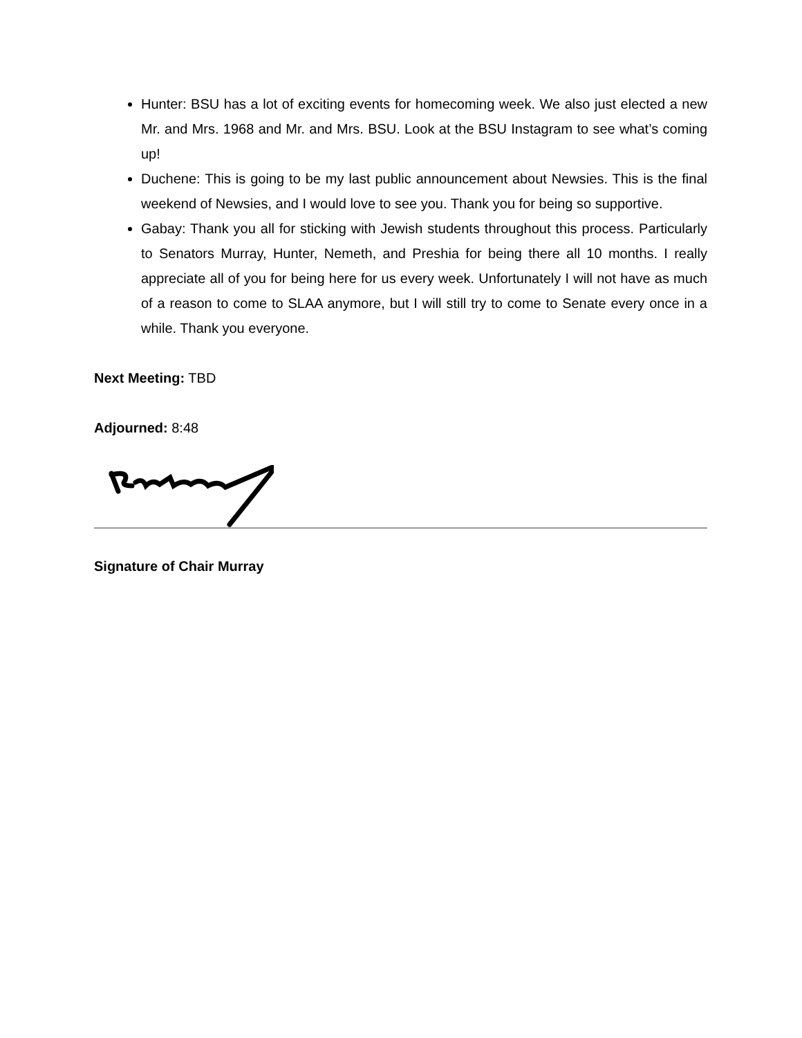Hunter: BSU has a lot of exciting events for homecoming week. We also just elected a new Mr. and Mrs. 1968 and Mr. and Mrs. BSU. Look at the BSU Instagram to see what’s coming up!
Duchene: This is going to be my last public announcement about Newsies. This is the final weekend of Newsies, and I would love to see you. Thank you for being so supportive.
Gabay: Thank you all for sticking with Jewish students throughout this process. Particularly to Senators Murray, Hunter, Nemeth, and Preshia for being there all 10 months. I really appreciate all of you for being here for us every week. Unfortunately I will not have as much of a reason to come to SLAA anymore, but I will still try to come to Senate every once in a while. Thank you everyone.
Next Meeting: TBD
Adjourned: 8:48
Signature of Chair Murray